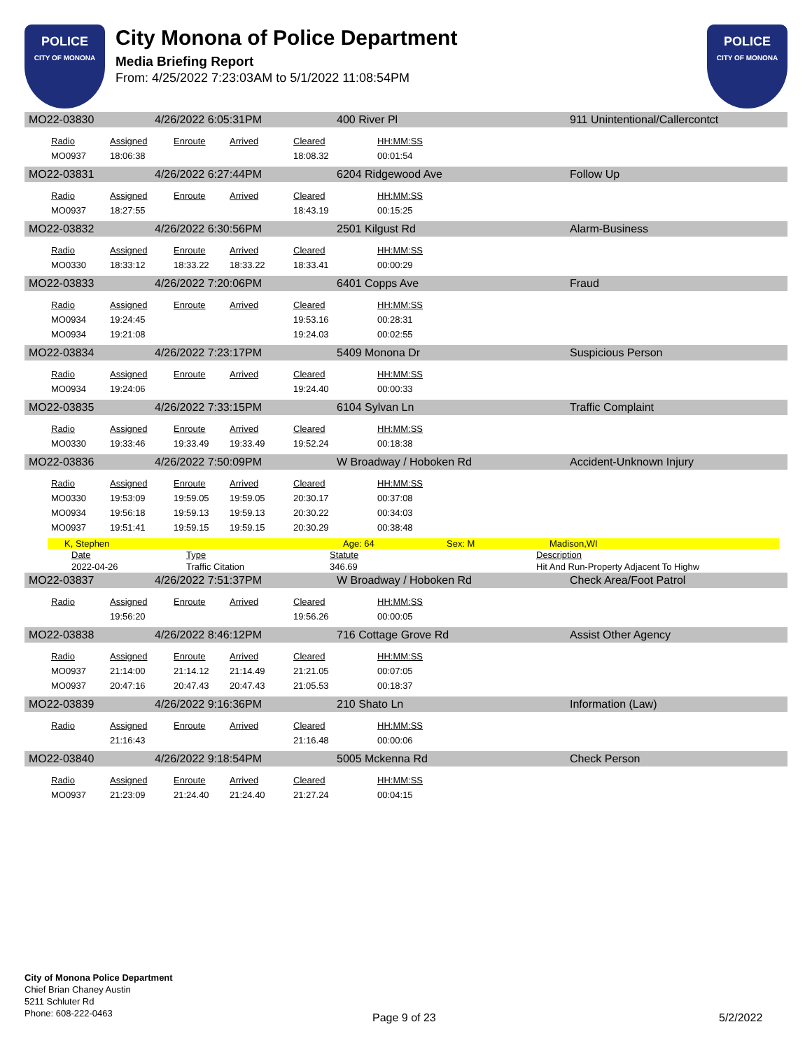POLICE
CITY OF MONONA
City Monona of Police Department
Media Briefing Report
From: 4/25/2022 7:23:03AM to 5/1/2022 11:08:54PM
POLICE
CITY OF MONONA
MO22-03830 4/26/2022 6:05:31PM 400 River Pl 911 Unintentional/Callercontct
| Radio | Assigned | Enroute | Arrived | Cleared | HH:MM:SS |
| --- | --- | --- | --- | --- | --- |
| MO0937 | 18:06:38 | | | 18:08.32 | 00:01:54 |
MO22-03831 4/26/2022 6:27:44PM 6204 Ridgewood Ave Follow Up
| Radio | Assigned | Enroute | Arrived | Cleared | HH:MM:SS |
| --- | --- | --- | --- | --- | --- |
| MO0937 | 18:27:55 | | | 18:43.19 | 00:15:25 |
MO22-03832 4/26/2022 6:30:56PM 2501 Kilgust Rd Alarm-Business
| Radio | Assigned | Enroute | Arrived | Cleared | HH:MM:SS |
| --- | --- | --- | --- | --- | --- |
| MO0330 | 18:33:12 | 18:33.22 | 18:33.22 | 18:33.41 | 00:00:29 |
MO22-03833 4/26/2022 7:20:06PM 6401 Copps Ave Fraud
| Radio | Assigned | Enroute | Arrived | Cleared | HH:MM:SS |
| --- | --- | --- | --- | --- | --- |
| MO0934 | 19:24:45 | | | 19:53.16 | 00:28:31 |
| MO0934 | 19:21:08 | | | 19:24.03 | 00:02:55 |
MO22-03834 4/26/2022 7:23:17PM 5409 Monona Dr Suspicious Person
| Radio | Assigned | Enroute | Arrived | Cleared | HH:MM:SS |
| --- | --- | --- | --- | --- | --- |
| MO0934 | 19:24:06 | | | 19:24.40 | 00:00:33 |
MO22-03835 4/26/2022 7:33:15PM 6104 Sylvan Ln Traffic Complaint
| Radio | Assigned | Enroute | Arrived | Cleared | HH:MM:SS |
| --- | --- | --- | --- | --- | --- |
| MO0330 | 19:33:46 | 19:33.49 | 19:33.49 | 19:52.24 | 00:18:38 |
MO22-03836 4/26/2022 7:50:09PM W Broadway / Hoboken Rd Accident-Unknown Injury
| Radio | Assigned | Enroute | Arrived | Cleared | HH:MM:SS |
| --- | --- | --- | --- | --- | --- |
| MO0330 | 19:53:09 | 19:59.05 | 19:59.05 | 20:30.17 | 00:37:08 |
| MO0934 | 19:56:18 | 19:59.13 | 19:59.13 | 20:30.22 | 00:34:03 |
| MO0937 | 19:51:41 | 19:59.15 | 19:59.15 | 20:30.29 | 00:38:48 |
K, Stephen Age: 64 Sex: M Madison,WI
| Date | Type | Statute | Description |
| 2022-04-26 | Traffic Citation | 346.69 | Hit And Run-Property Adjacent To Highw |
MO22-03837 4/26/2022 7:51:37PM W Broadway / Hoboken Rd Check Area/Foot Patrol
| Radio | Assigned | Enroute | Arrived | Cleared | HH:MM:SS |
| --- | --- | --- | --- | --- | --- |
| | 19:56:20 | | | 19:56.26 | 00:00:05 |
MO22-03838 4/26/2022 8:46:12PM 716 Cottage Grove Rd Assist Other Agency
| Radio | Assigned | Enroute | Arrived | Cleared | HH:MM:SS |
| --- | --- | --- | --- | --- | --- |
| MO0937 | 21:14:00 | 21:14.12 | 21:14.49 | 21:21.05 | 00:07:05 |
| MO0937 | 20:47:16 | 20:47.43 | 20:47.43 | 21:05.53 | 00:18:37 |
MO22-03839 4/26/2022 9:16:36PM 210 Shato Ln Information (Law)
| Radio | Assigned | Enroute | Arrived | Cleared | HH:MM:SS |
| --- | --- | --- | --- | --- | --- |
| | 21:16:43 | | | 21:16.48 | 00:00:06 |
MO22-03840 4/26/2022 9:18:54PM 5005 Mckenna Rd Check Person
| Radio | Assigned | Enroute | Arrived | Cleared | HH:MM:SS |
| --- | --- | --- | --- | --- | --- |
| MO0937 | 21:23:09 | 21:24.40 | 21:24.40 | 21:27.24 | 00:04:15 |
City of Monona Police Department
Chief Brian Chaney Austin
5211 Schluter Rd
Phone: 608-222-0463
Page 9 of 23 5/2/2022